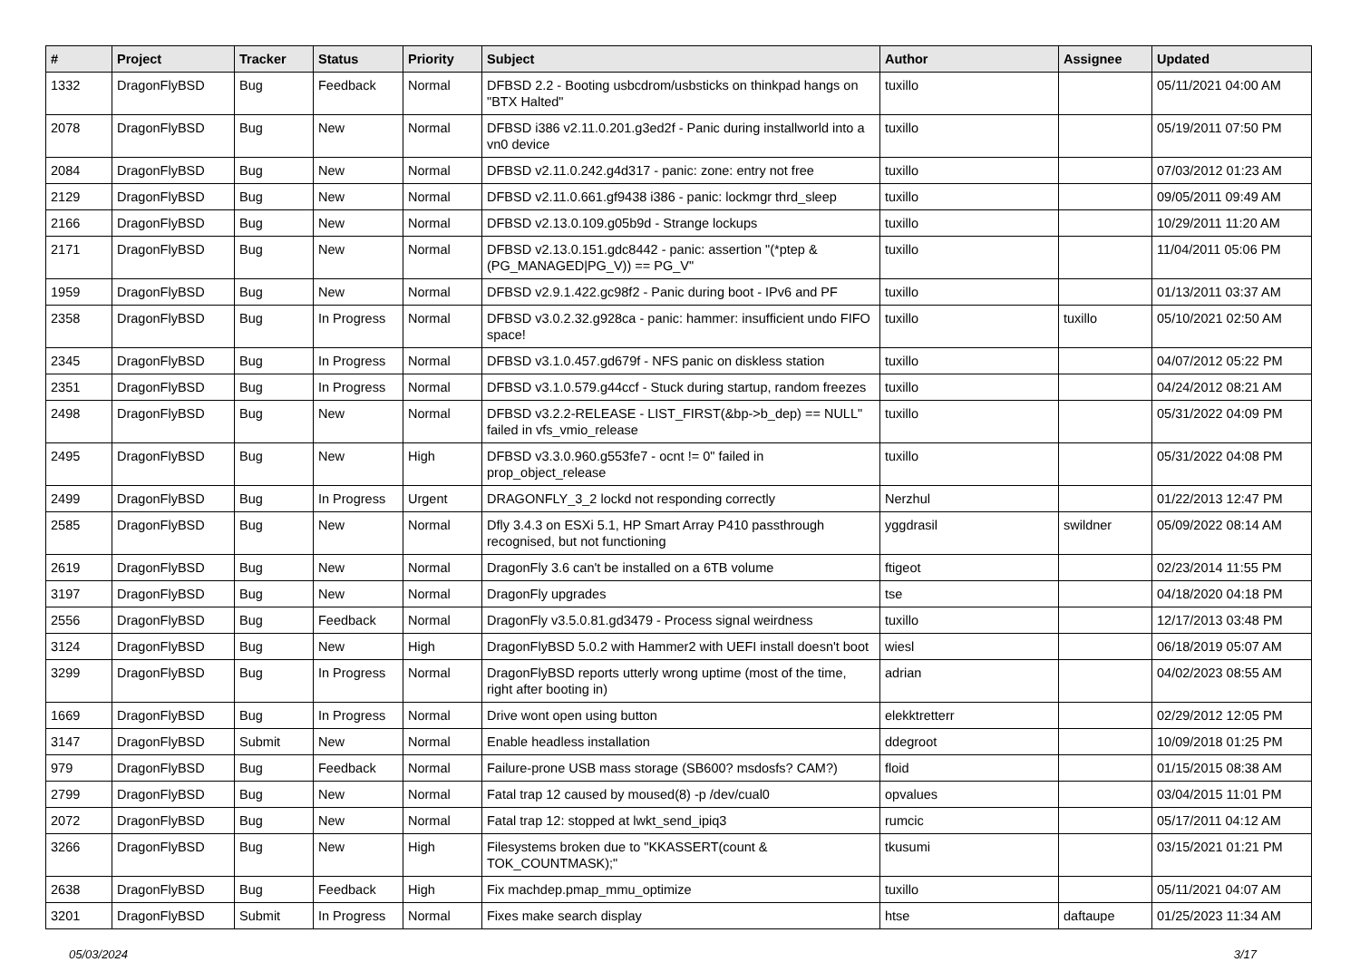| # | Project | Tracker | Status | Priority | Subject | Author | Assignee | Updated |
| --- | --- | --- | --- | --- | --- | --- | --- | --- |
| 1332 | DragonFlyBSD | Bug | Feedback | Normal | DFBSD 2.2 - Booting usbcdrom/usbsticks on thinkpad hangs on "BTX Halted" | tuxillo | | 05/11/2021 04:00 AM |
| 2078 | DragonFlyBSD | Bug | New | Normal | DFBSD i386 v2.11.0.201.g3ed2f - Panic during installworld into a vn0 device | tuxillo | | 05/19/2011 07:50 PM |
| 2084 | DragonFlyBSD | Bug | New | Normal | DFBSD v2.11.0.242.g4d317 - panic: zone: entry not free | tuxillo | | 07/03/2012 01:23 AM |
| 2129 | DragonFlyBSD | Bug | New | Normal | DFBSD v2.11.0.661.gf9438 i386 - panic: lockmgr thrd_sleep | tuxillo | | 09/05/2011 09:49 AM |
| 2166 | DragonFlyBSD | Bug | New | Normal | DFBSD v2.13.0.109.g05b9d - Strange lockups | tuxillo | | 10/29/2011 11:20 AM |
| 2171 | DragonFlyBSD | Bug | New | Normal | DFBSD v2.13.0.151.gdc8442 - panic: assertion "(*ptep & (PG_MANAGED/PG_V)) == PG_V" | tuxillo | | 11/04/2011 05:06 PM |
| 1959 | DragonFlyBSD | Bug | New | Normal | DFBSD v2.9.1.422.gc98f2 - Panic during boot - IPv6 and PF | tuxillo | | 01/13/2011 03:37 AM |
| 2358 | DragonFlyBSD | Bug | In Progress | Normal | DFBSD v3.0.2.32.g928ca - panic: hammer: insufficient undo FIFO space! | tuxillo | tuxillo | 05/10/2021 02:50 AM |
| 2345 | DragonFlyBSD | Bug | In Progress | Normal | DFBSD v3.1.0.457.gd679f - NFS panic on diskless station | tuxillo | | 04/07/2012 05:22 PM |
| 2351 | DragonFlyBSD | Bug | In Progress | Normal | DFBSD v3.1.0.579.g44ccf - Stuck during startup, random freezes | tuxillo | | 04/24/2012 08:21 AM |
| 2498 | DragonFlyBSD | Bug | New | Normal | DFBSD v3.2.2-RELEASE - LIST_FIRST(&bp->b_dep) == NULL" failed in vfs_vmio_release | tuxillo | | 05/31/2022 04:09 PM |
| 2495 | DragonFlyBSD | Bug | New | High | DFBSD v3.3.0.960.g553fe7 - ocnt != 0" failed in prop_object_release | tuxillo | | 05/31/2022 04:08 PM |
| 2499 | DragonFlyBSD | Bug | In Progress | Urgent | DRAGONFLY_3_2 lockd not responding correctly | Nerzhul | | 01/22/2013 12:47 PM |
| 2585 | DragonFlyBSD | Bug | New | Normal | Dfly 3.4.3 on ESXi 5.1, HP Smart Array P410 passthrough recognised, but not functioning | yggdrasil | swildner | 05/09/2022 08:14 AM |
| 2619 | DragonFlyBSD | Bug | New | Normal | DragonFly 3.6 can't be installed on a 6TB volume | ftigeot | | 02/23/2014 11:55 PM |
| 3197 | DragonFlyBSD | Bug | New | Normal | DragonFly upgrades | tse | | 04/18/2020 04:18 PM |
| 2556 | DragonFlyBSD | Bug | Feedback | Normal | DragonFly v3.5.0.81.gd3479 - Process signal weirdness | tuxillo | | 12/17/2013 03:48 PM |
| 3124 | DragonFlyBSD | Bug | New | High | DragonFlyBSD 5.0.2 with Hammer2 with UEFI install doesn't boot | wiesl | | 06/18/2019 05:07 AM |
| 3299 | DragonFlyBSD | Bug | In Progress | Normal | DragonFlyBSD reports utterly wrong uptime (most of the time, right after booting in) | adrian | | 04/02/2023 08:55 AM |
| 1669 | DragonFlyBSD | Bug | In Progress | Normal | Drive wont open using button | elekktretterr | | 02/29/2012 12:05 PM |
| 3147 | DragonFlyBSD | Submit | New | Normal | Enable headless installation | ddegroot | | 10/09/2018 01:25 PM |
| 979 | DragonFlyBSD | Bug | Feedback | Normal | Failure-prone USB mass storage (SB600? msdosfs? CAM?) | floid | | 01/15/2015 08:38 AM |
| 2799 | DragonFlyBSD | Bug | New | Normal | Fatal trap 12 caused by moused(8) -p /dev/cual0 | opvalues | | 03/04/2015 11:01 PM |
| 2072 | DragonFlyBSD | Bug | New | Normal | Fatal trap 12: stopped at lwkt_send_ipiq3 | rumcic | | 05/17/2011 04:12 AM |
| 3266 | DragonFlyBSD | Bug | New | High | Filesystems broken due to "KKASSERT(count & TOK_COUNTMASK);" | tkusumi | | 03/15/2021 01:21 PM |
| 2638 | DragonFlyBSD | Bug | Feedback | High | Fix machdep.pmap_mmu_optimize | tuxillo | | 05/11/2021 04:07 AM |
| 3201 | DragonFlyBSD | Submit | In Progress | Normal | Fixes make search display | htse | daftaupe | 01/25/2023 11:34 AM |
05/03/2024 3/17